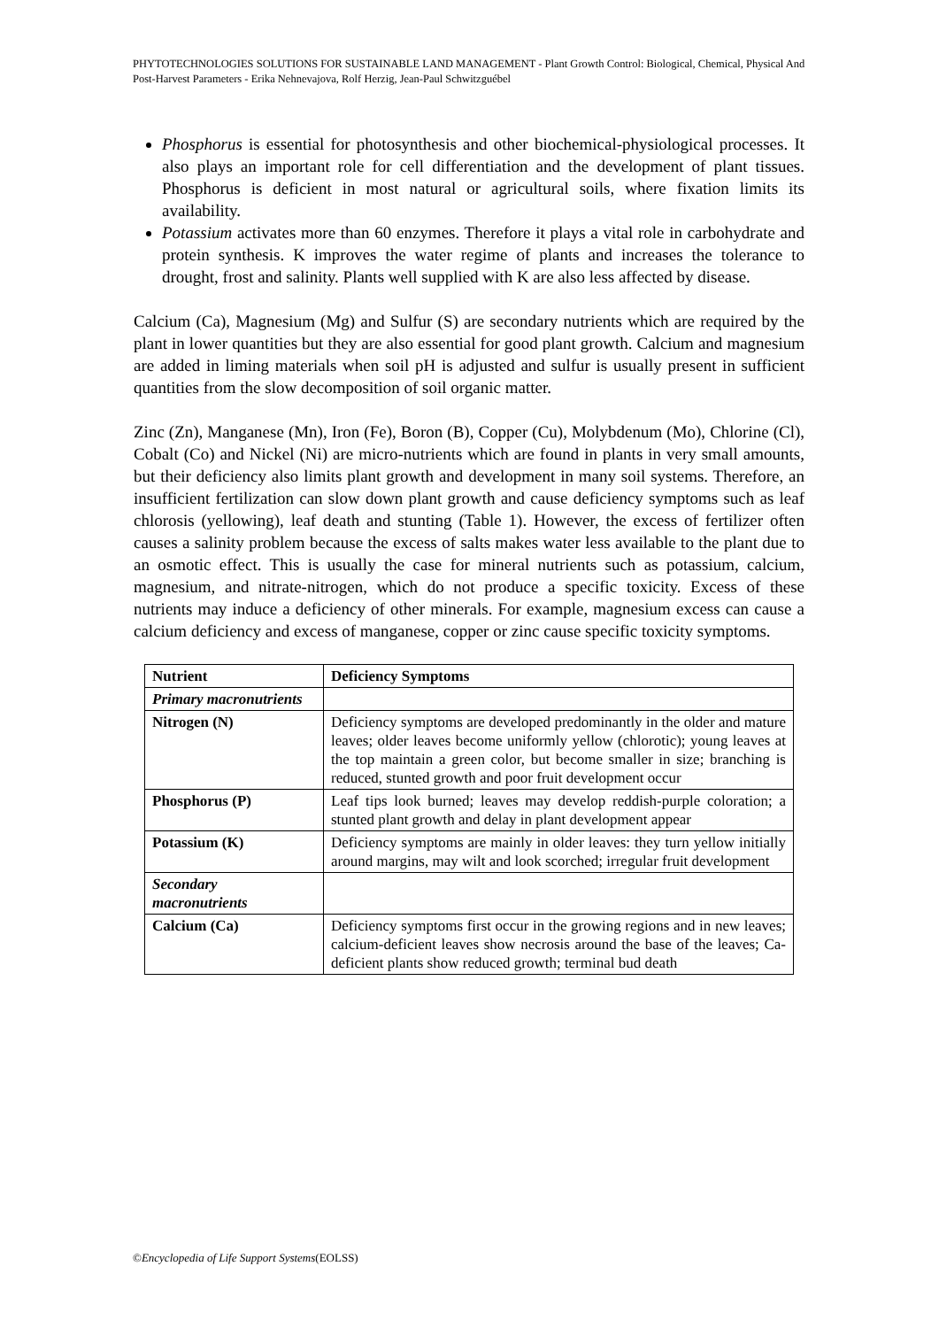PHYTOTECHNOLOGIES SOLUTIONS FOR SUSTAINABLE LAND MANAGEMENT - Plant Growth Control: Biological, Chemical, Physical And Post-Harvest Parameters - Erika Nehnevajova, Rolf Herzig, Jean-Paul Schwitzguébel
Phosphorus is essential for photosynthesis and other biochemical-physiological processes. It also plays an important role for cell differentiation and the development of plant tissues. Phosphorus is deficient in most natural or agricultural soils, where fixation limits its availability.
Potassium activates more than 60 enzymes. Therefore it plays a vital role in carbohydrate and protein synthesis. K improves the water regime of plants and increases the tolerance to drought, frost and salinity. Plants well supplied with K are also less affected by disease.
Calcium (Ca), Magnesium (Mg) and Sulfur (S) are secondary nutrients which are required by the plant in lower quantities but they are also essential for good plant growth. Calcium and magnesium are added in liming materials when soil pH is adjusted and sulfur is usually present in sufficient quantities from the slow decomposition of soil organic matter.
Zinc (Zn), Manganese (Mn), Iron (Fe), Boron (B), Copper (Cu), Molybdenum (Mo), Chlorine (Cl), Cobalt (Co) and Nickel (Ni) are micro-nutrients which are found in plants in very small amounts, but their deficiency also limits plant growth and development in many soil systems. Therefore, an insufficient fertilization can slow down plant growth and cause deficiency symptoms such as leaf chlorosis (yellowing), leaf death and stunting (Table 1). However, the excess of fertilizer often causes a salinity problem because the excess of salts makes water less available to the plant due to an osmotic effect. This is usually the case for mineral nutrients such as potassium, calcium, magnesium, and nitrate-nitrogen, which do not produce a specific toxicity. Excess of these nutrients may induce a deficiency of other minerals. For example, magnesium excess can cause a calcium deficiency and excess of manganese, copper or zinc cause specific toxicity symptoms.
| Nutrient | Deficiency Symptoms |
| --- | --- |
| Primary macronutrients | |
| Nitrogen (N) | Deficiency symptoms are developed predominantly in the older and mature leaves; older leaves become uniformly yellow (chlorotic); young leaves at the top maintain a green color, but become smaller in size; branching is reduced, stunted growth and poor fruit development occur |
| Phosphorus (P) | Leaf tips look burned; leaves may develop reddish-purple coloration; a stunted plant growth and delay in plant development appear |
| Potassium (K) | Deficiency symptoms are mainly in older leaves: they turn yellow initially around margins, may wilt and look scorched; irregular fruit development |
| Secondary macronutrients | |
| Calcium (Ca) | Deficiency symptoms first occur in the growing regions and in new leaves; calcium-deficient leaves show necrosis around the base of the leaves; Ca-deficient plants show reduced growth; terminal bud death |
©Encyclopedia of Life Support Systems(EOLSS)